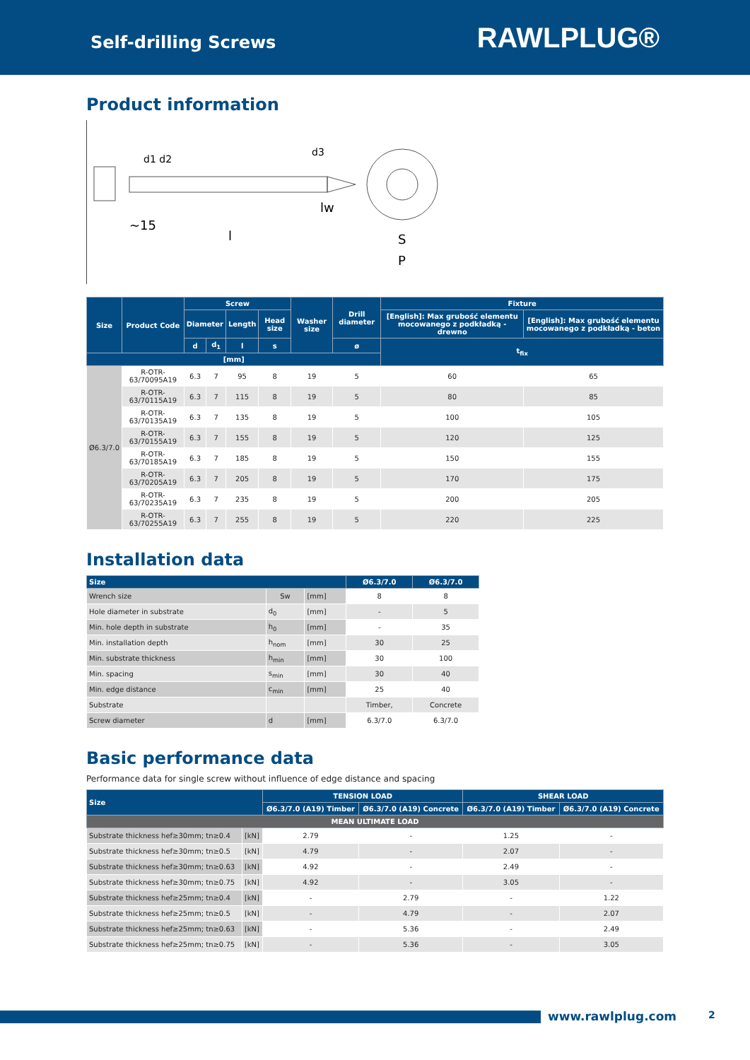Self-drilling Screws
RAWLPLUG®
Product information
~15
l
lw
S
P
d1 d2
d3
| Size | Product Code | Screw | | | | Washer size | Drill diameter | Fixture | |
| --- | --- | --- | --- | --- | --- | --- | --- | --- | --- |
| | | Diameter | | Length | Head size | | | [English]: Max grubość elementu mocowanego z podkładką - drewno | [English]: Max grubość elementu mocowanego z podkładką - beton |
| | | d | d<sub>1</sub> | l | s | | ø | t<sub>fix</sub> | |
| [mm] | | | | | | | | | |
| Ø6.3/7.0 | R-OTR-63/70095A19 | 6.3 | 7 | 95 | 8 | 19 | 5 | 60 | 65 |
| | R-OTR-63/70115A19 | 6.3 | 7 | 115 | 8 | 19 | 5 | 80 | 85 |
| | R-OTR-63/70135A19 | 6.3 | 7 | 135 | 8 | 19 | 5 | 100 | 105 |
| | R-OTR-63/70155A19 | 6.3 | 7 | 155 | 8 | 19 | 5 | 120 | 125 |
| | R-OTR-63/70185A19 | 6.3 | 7 | 185 | 8 | 19 | 5 | 150 | 155 |
| | R-OTR-63/70205A19 | 6.3 | 7 | 205 | 8 | 19 | 5 | 170 | 175 |
| | R-OTR-63/70235A19 | 6.3 | 7 | 235 | 8 | 19 | 5 | 200 | 205 |
| | R-OTR-63/70255A19 | 6.3 | 7 | 255 | 8 | 19 | 5 | 220 | 225 |
Installation data
| Size | | | Ø6.3/7.0 | Ø6.3/7.0 |
| --- | --- | --- | --- | --- |
| Wrench size | Sw | [mm] | 8 | 8 |
| Hole diameter in substrate | d<sub>0</sub> | [mm] | - | 5 |
| Min. hole depth in substrate | h<sub>0</sub> | [mm] | - | 35 |
| Min. installation depth | h<sub>nom</sub> | [mm] | 30 | 25 |
| Min. substrate thickness | h<sub>min</sub> | [mm] | 30 | 100 |
| Min. spacing | s<sub>min</sub> | [mm] | 30 | 40 |
| Min. edge distance | c<sub>min</sub> | [mm] | 25 | 40 |
| Substrate | | | Timber, | Concrete |
| Screw diameter | d | [mm] | 6.3/7.0 | 6.3/7.0 |
Basic performance data
Performance data for single screw without influence of edge distance and spacing
| Size | | TENSION LOAD | | SHEAR LOAD | |
| --- | --- | --- | --- | --- | --- |
| | | Ø6.3/7.0 (A19) Timber | Ø6.3/7.0 (A19) Concrete | Ø6.3/7.0 (A19) Timber | Ø6.3/7.0 (A19) Concrete |
| MEAN ULTIMATE LOAD | | | | | |
| Substrate thickness hef≥30mm; tn≥0.4 | [kN] | 2.79 | - | 1.25 | - |
| Substrate thickness hef≥30mm; tn≥0.5 | [kN] | 4.79 | - | 2.07 | - |
| Substrate thickness hef≥30mm; tn≥0.63 | [kN] | 4.92 | - | 2.49 | - |
| Substrate thickness hef≥30mm; tn≥0.75 | [kN] | 4.92 | - | 3.05 | - |
| Substrate thickness hef≥25mm; tn≥0.4 | [kN] | - | 2.79 | - | 1.22 |
| Substrate thickness hef≥25mm; tn≥0.5 | [kN] | - | 4.79 | - | 2.07 |
| Substrate thickness hef≥25mm; tn≥0.63 | [kN] | - | 5.36 | - | 2.49 |
| Substrate thickness hef≥25mm; tn≥0.75 | [kN] | - | 5.36 | - | 3.05 |
www.rawlplug.com 2